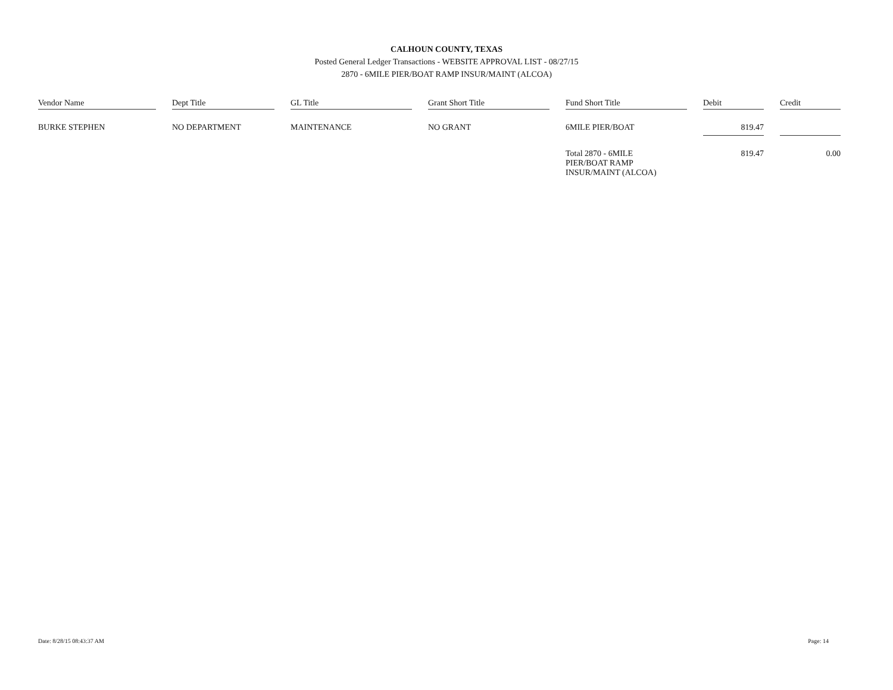CALHOUN COUNTY, TEXAS
Posted General Ledger Transactions - WEBSITE APPROVAL LIST - 08/27/15
2870 - 6MILE PIER/BOAT RAMP INSUR/MAINT (ALCOA)
| Vendor Name | | Dept Title | | GL Title | | Grant Short Title | | Fund Short Title | | Debit | | Credit |
| BURKE STEPHEN | | NO DEPARTMENT | | MAINTENANCE | | NO GRANT | | 6MILE PIER/BOAT | | 819.47 | | |
| | | | | | | | | Total 2870 - 6MILE PIER/BOAT RAMP INSUR/MAINT (ALCOA) | | 819.47 | | 0.00 |
Date: 8/28/15 08:43:37 AM Page: 14